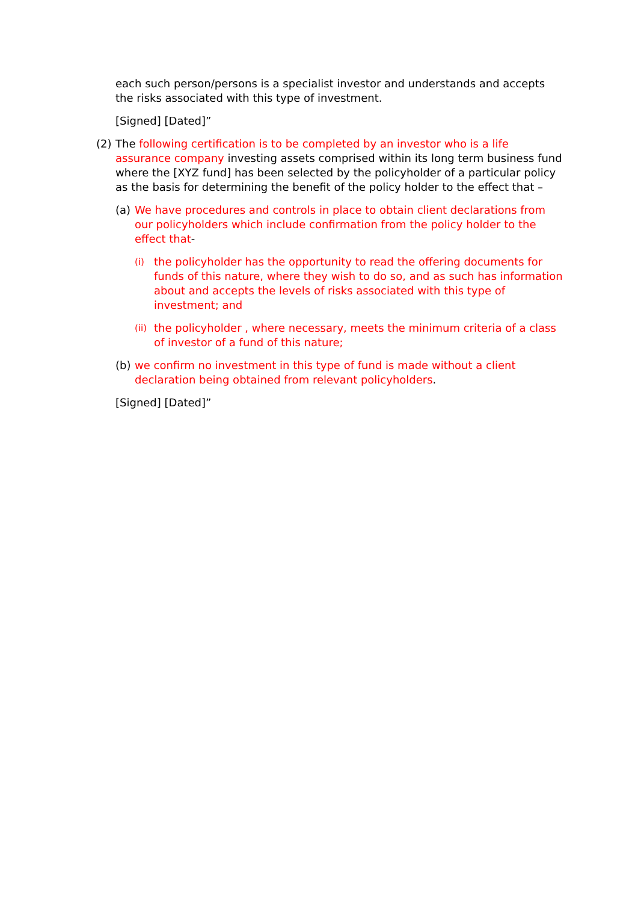each such person/persons is a specialist investor and understands and accepts the risks associated with this type of investment.
[Signed] [Dated]”
(2) The following certification is to be completed by an investor who is a life assurance company investing assets comprised within its long term business fund where the [XYZ fund] has been selected by the policyholder of a particular policy as the basis for determining the benefit of the policy holder to the effect that –
(a) We have procedures and controls in place to obtain client declarations from our policyholders which include confirmation from the policy holder to the effect that-
(i)
the policyholder has the opportunity to read the offering documents for funds of this nature, where they wish to do so, and as such has information about and accepts the levels of risks associated with this type of investment; and
(ii)
the policyholder , where necessary, meets the minimum criteria of a class of investor of a fund of this nature;
(b) we confirm no investment in this type of fund is made without a client declaration being obtained from relevant policyholders.
[Signed] [Dated]”